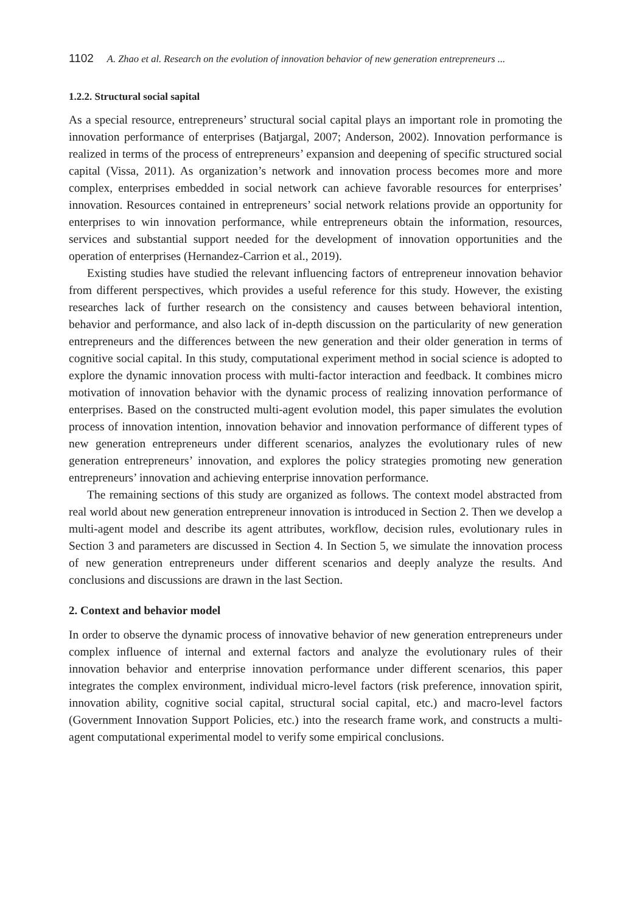1102 A. Zhao et al. Research on the evolution of innovation behavior of new generation entrepreneurs ...
1.2.2. Structural social sapital
As a special resource, entrepreneurs’ structural social capital plays an important role in promoting the innovation performance of enterprises (Batjargal, 2007; Anderson, 2002). Innovation performance is realized in terms of the process of entrepreneurs’ expansion and deepening of specific structured social capital (Vissa, 2011). As organization’s network and innovation process becomes more and more complex, enterprises embedded in social network can achieve favorable resources for enterprises’ innovation. Resources contained in entrepreneurs’ social network relations provide an opportunity for enterprises to win innovation performance, while entrepreneurs obtain the information, resources, services and substantial support needed for the development of innovation opportunities and the operation of enterprises (Hernandez-Carrion et al., 2019).
Existing studies have studied the relevant influencing factors of entrepreneur innovation behavior from different perspectives, which provides a useful reference for this study. However, the existing researches lack of further research on the consistency and causes between behavioral intention, behavior and performance, and also lack of in-depth discussion on the particularity of new generation entrepreneurs and the differences between the new generation and their older generation in terms of cognitive social capital. In this study, computational experiment method in social science is adopted to explore the dynamic innovation process with multi-factor interaction and feedback. It combines micro motivation of innovation behavior with the dynamic process of realizing innovation performance of enterprises. Based on the constructed multi-agent evolution model, this paper simulates the evolution process of innovation intention, innovation behavior and innovation performance of different types of new generation entrepreneurs under different scenarios, analyzes the evolutionary rules of new generation entrepreneurs’ innovation, and explores the policy strategies promoting new generation entrepreneurs’ innovation and achieving enterprise innovation performance.
The remaining sections of this study are organized as follows. The context model abstracted from real world about new generation entrepreneur innovation is introduced in Section 2. Then we develop a multi-agent model and describe its agent attributes, workflow, decision rules, evolutionary rules in Section 3 and parameters are discussed in Section 4. In Section 5, we simulate the innovation process of new generation entrepreneurs under different scenarios and deeply analyze the results. And conclusions and discussions are drawn in the last Section.
2. Context and behavior model
In order to observe the dynamic process of innovative behavior of new generation entrepreneurs under complex influence of internal and external factors and analyze the evolutionary rules of their innovation behavior and enterprise innovation performance under different scenarios, this paper integrates the complex environment, individual micro-level factors (risk preference, innovation spirit, innovation ability, cognitive social capital, structural social capital, etc.) and macro-level factors (Government Innovation Support Policies, etc.) into the research frame work, and constructs a multi-agent computational experimental model to verify some empirical conclusions.